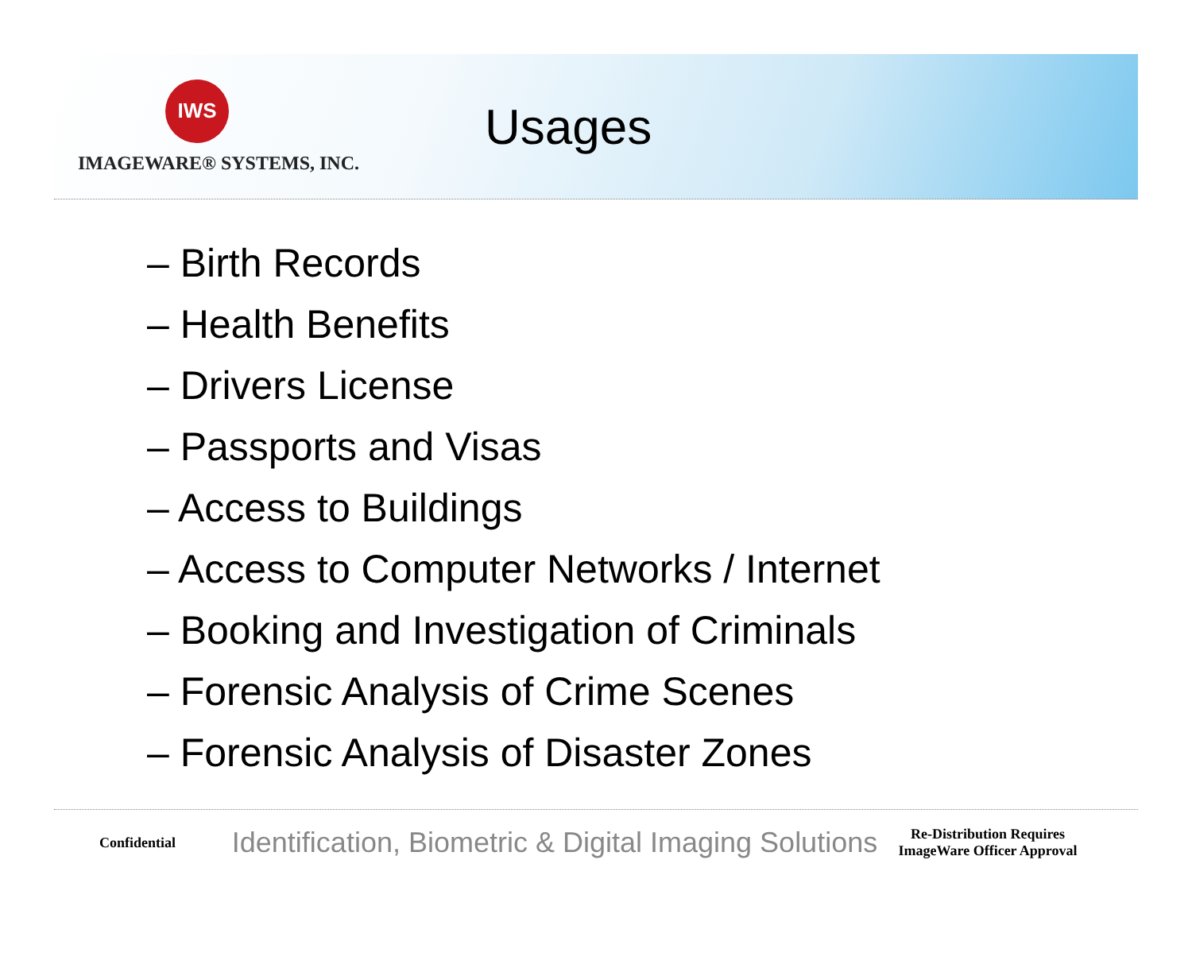IWS
IMAGEWARE® SYSTEMS, INC.
Usages
– Birth Records
– Health Benefits
– Drivers License
– Passports and Visas
– Access to Buildings
– Access to Computer Networks / Internet
– Booking and Investigation of Criminals
– Forensic Analysis of Crime Scenes
– Forensic Analysis of Disaster Zones
Confidential
Identification, Biometric & Digital Imaging Solutions
Re-Distribution Requires ImageWare Officer Approval